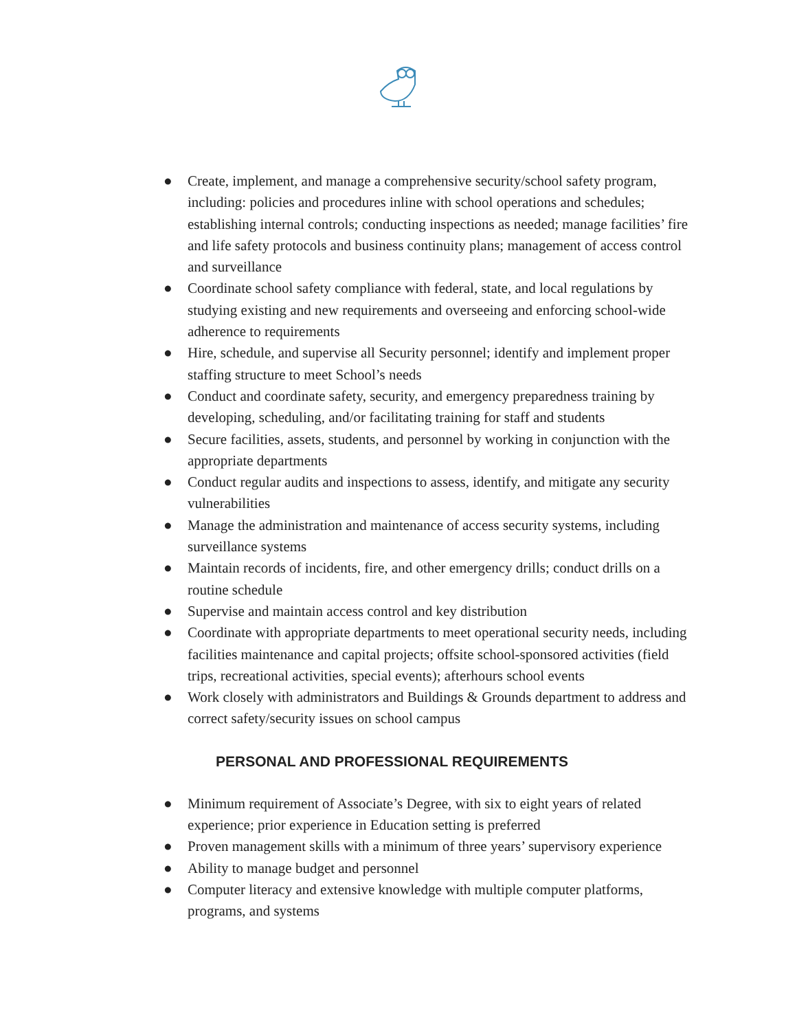● Create, implement, and manage a comprehensive security/school safety program, including: policies and procedures inline with school operations and schedules; establishing internal controls; conducting inspections as needed; manage facilities’ fire and life safety protocols and business continuity plans; management of access control and surveillance
● Coordinate school safety compliance with federal, state, and local regulations by studying existing and new requirements and overseeing and enforcing school-wide adherence to requirements
● Hire, schedule, and supervise all Security personnel; identify and implement proper staffing structure to meet School’s needs
● Conduct and coordinate safety, security, and emergency preparedness training by developing, scheduling, and/or facilitating training for staff and students
● Secure facilities, assets, students, and personnel by working in conjunction with the appropriate departments
● Conduct regular audits and inspections to assess, identify, and mitigate any security vulnerabilities
● Manage the administration and maintenance of access security systems, including surveillance systems
● Maintain records of incidents, fire, and other emergency drills; conduct drills on a routine schedule
● Supervise and maintain access control and key distribution
● Coordinate with appropriate departments to meet operational security needs, including facilities maintenance and capital projects; offsite school-sponsored activities (field trips, recreational activities, special events); afterhours school events
● Work closely with administrators and Buildings & Grounds department to address and correct safety/security issues on school campus
PERSONAL AND PROFESSIONAL REQUIREMENTS
● Minimum requirement of Associate’s Degree, with six to eight years of related experience; prior experience in Education setting is preferred
● Proven management skills with a minimum of three years’ supervisory experience
● Ability to manage budget and personnel
● Computer literacy and extensive knowledge with multiple computer platforms, programs, and systems